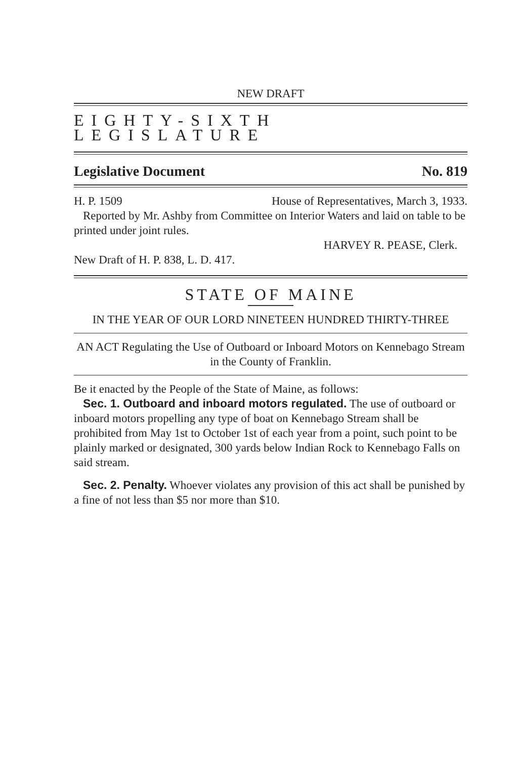NEW DRAFT
EIGHTY-SIXTH LEGISLATURE
Legislative Document No. 819
H. P. 1509 House of Representatives, March 3, 1933.
Reported by Mr. Ashby from Committee on Interior Waters and laid on table to be printed under joint rules.
HARVEY R. PEASE, Clerk.
New Draft of H. P. 838, L. D. 417.
STATE OF MAINE
IN THE YEAR OF OUR LORD NINETEEN HUNDRED THIRTY-THREE
AN ACT Regulating the Use of Outboard or Inboard Motors on Kennebago Stream in the County of Franklin.
Be it enacted by the People of the State of Maine, as follows:
Sec. 1. Outboard and inboard motors regulated. The use of outboard or inboard motors propelling any type of boat on Kennebago Stream shall be prohibited from May 1st to October 1st of each year from a point, such point to be plainly marked or designated, 300 yards below Indian Rock to Kennebago Falls on said stream.
Sec. 2. Penalty. Whoever violates any provision of this act shall be punished by a fine of not less than $5 nor more than $10.